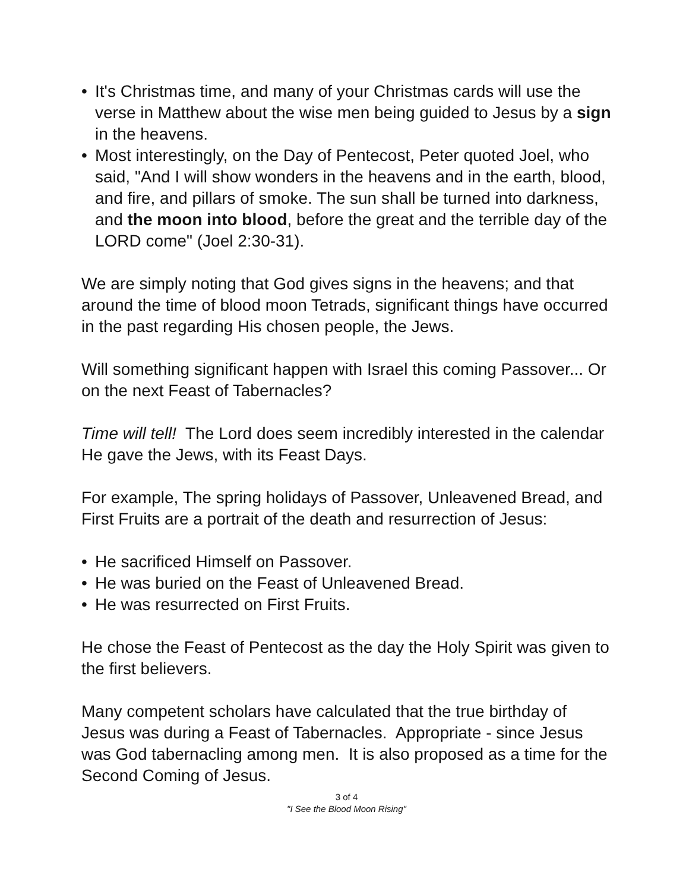• It's Christmas time, and many of your Christmas cards will use the verse in Matthew about the wise men being guided to Jesus by a sign in the heavens.
• Most interestingly, on the Day of Pentecost, Peter quoted Joel, who said, "And I will show wonders in the heavens and in the earth, blood, and fire, and pillars of smoke. The sun shall be turned into darkness, and the moon into blood, before the great and the terrible day of the LORD come" (Joel 2:30-31).
We are simply noting that God gives signs in the heavens; and that around the time of blood moon Tetrads, significant things have occurred in the past regarding His chosen people, the Jews.
Will something significant happen with Israel this coming Passover... Or on the next Feast of Tabernacles?
Time will tell! The Lord does seem incredibly interested in the calendar He gave the Jews, with its Feast Days.
For example, The spring holidays of Passover, Unleavened Bread, and First Fruits are a portrait of the death and resurrection of Jesus:
• He sacrificed Himself on Passover.
• He was buried on the Feast of Unleavened Bread.
• He was resurrected on First Fruits.
He chose the Feast of Pentecost as the day the Holy Spirit was given to the first believers.
Many competent scholars have calculated that the true birthday of Jesus was during a Feast of Tabernacles. Appropriate - since Jesus was God tabernacling among men. It is also proposed as a time for the Second Coming of Jesus.
3 of 4
"I See the Blood Moon Rising"